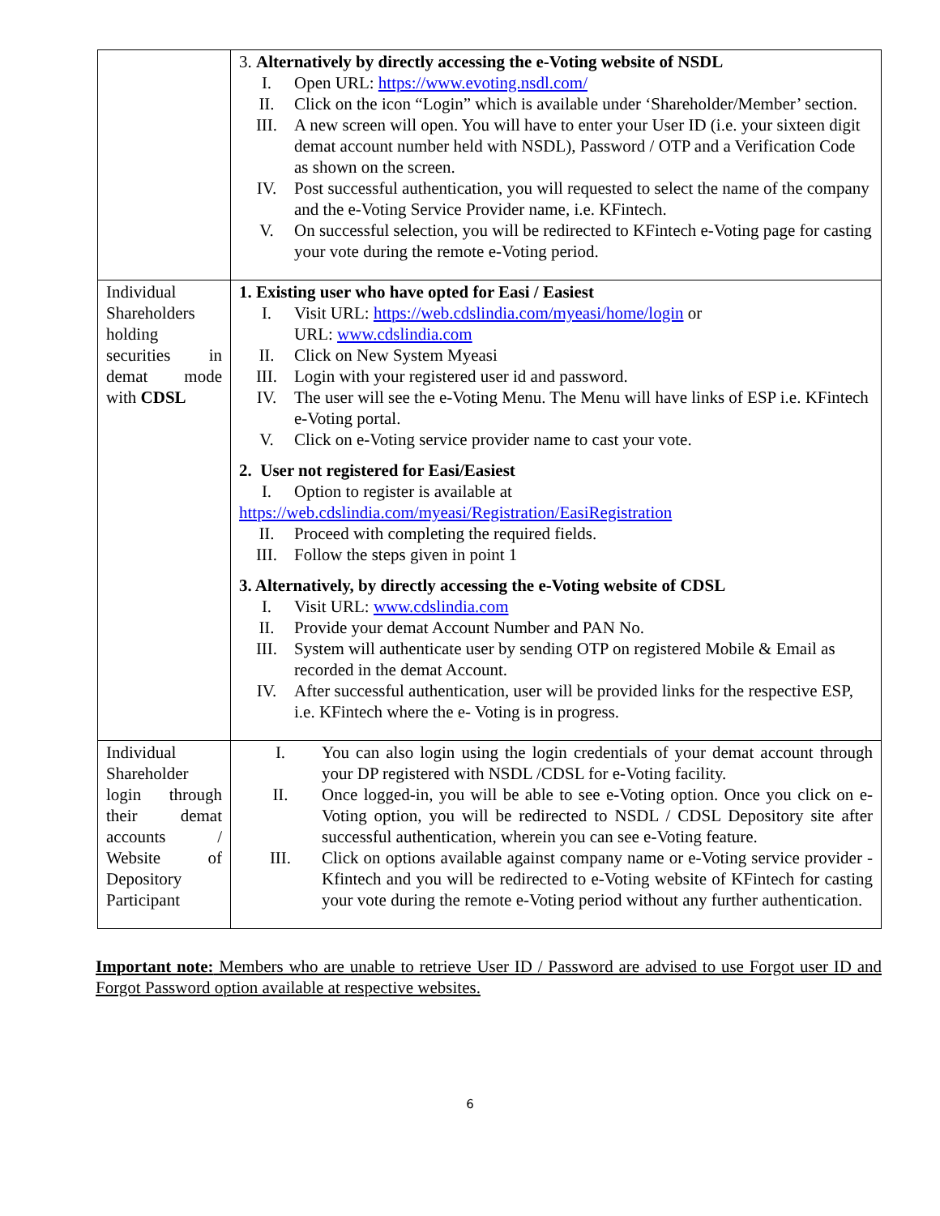| | 3. Alternatively by directly accessing the e-Voting website of NSDL I. Open URL: https://www.evoting.nsdl.com/ II. Click on the icon “Login” which is available under ‘Shareholder/Member’ section. III. A new screen will open. You will have to enter your User ID (i.e. your sixteen digit demat account number held with NSDL), Password / OTP and a Verification Code as shown on the screen. IV. Post successful authentication, you will requested to select the name of the company and the e-Voting Service Provider name, i.e. KFintech. V. On successful selection, you will be redirected to KFintech e-Voting page for casting your vote during the remote e-Voting period. |
| Individual Shareholders holding securities in demat mode with CDSL | 1. Existing user who have opted for Easi / Easiest I. Visit URL: https://web.cdslindia.com/myeasi/home/login or URL: www.cdslindia.com II. Click on New System Myeasi III. Login with your registered user id and password. IV. The user will see the e-Voting Menu. The Menu will have links of ESP i.e. KFintech e-Voting portal. V. Click on e-Voting service provider name to cast your vote. 2. User not registered for Easi/Easiest I. Option to register is available at https://web.cdslindia.com/myeasi/Registration/EasiRegistration II. Proceed with completing the required fields. III. Follow the steps given in point 1 3. Alternatively, by directly accessing the e-Voting website of CDSL I. Visit URL: www.cdslindia.com II. Provide your demat Account Number and PAN No. III. System will authenticate user by sending OTP on registered Mobile & Email as recorded in the demat Account. IV. After successful authentication, user will be provided links for the respective ESP, i.e. KFintech where the e- Voting is in progress. |
| Individual Shareholder login through their demat accounts / Website of Depository Participant | I. You can also login using the login credentials of your demat account through your DP registered with NSDL /CDSL for e-Voting facility. II. Once logged-in, you will be able to see e-Voting option. Once you click on e-Voting option, you will be redirected to NSDL / CDSL Depository site after successful authentication, wherein you can see e-Voting feature. III. Click on options available against company name or e-Voting service provider - Kfintech and you will be redirected to e-Voting website of KFintech for casting your vote during the remote e-Voting period without any further authentication. |
Important note: Members who are unable to retrieve User ID / Password are advised to use Forgot user ID and Forgot Password option available at respective websites.
6